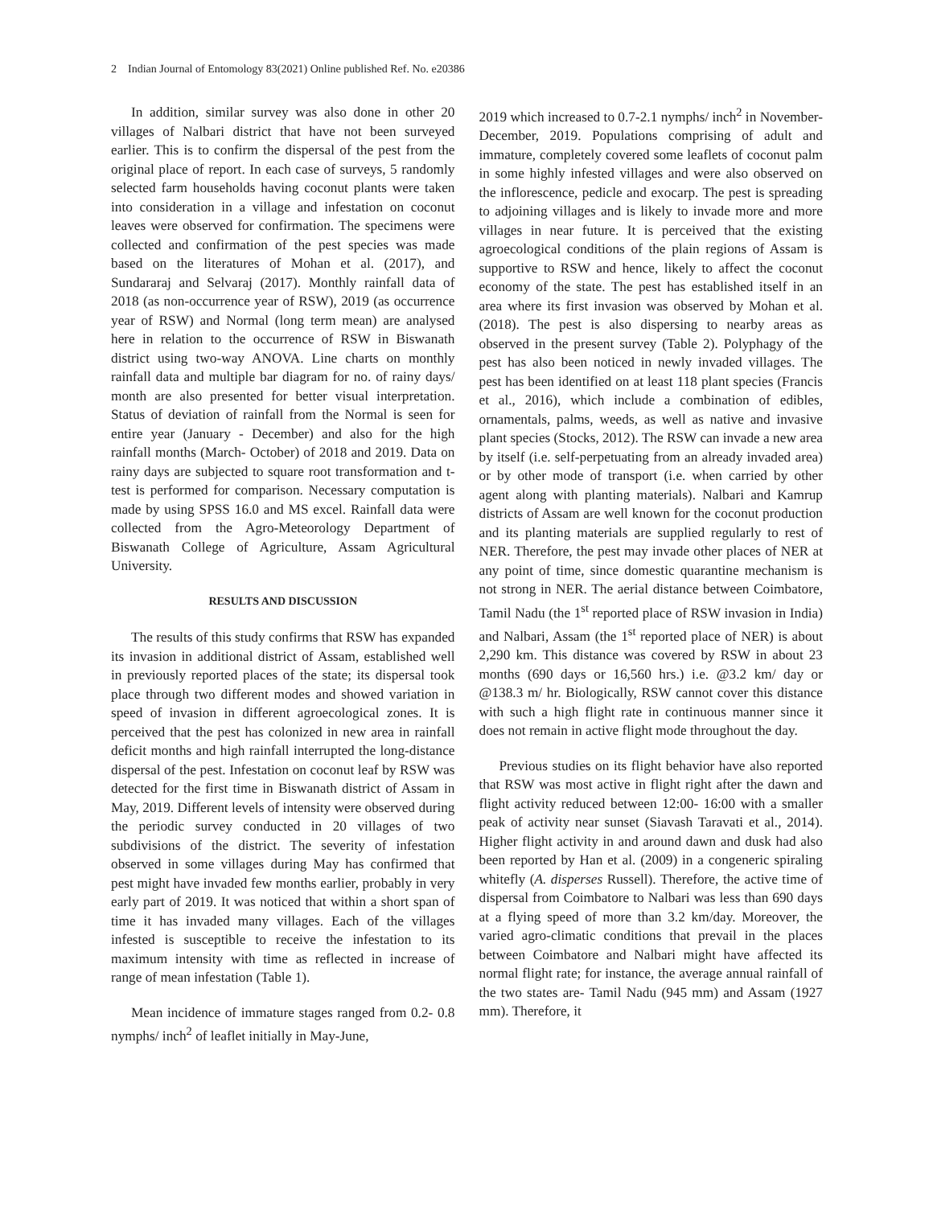2 Indian Journal of Entomology 83(2021) Online published Ref. No. e20386
In addition, similar survey was also done in other 20 villages of Nalbari district that have not been surveyed earlier. This is to confirm the dispersal of the pest from the original place of report. In each case of surveys, 5 randomly selected farm households having coconut plants were taken into consideration in a village and infestation on coconut leaves were observed for confirmation. The specimens were collected and confirmation of the pest species was made based on the literatures of Mohan et al. (2017), and Sundararaj and Selvaraj (2017). Monthly rainfall data of 2018 (as non-occurrence year of RSW), 2019 (as occurrence year of RSW) and Normal (long term mean) are analysed here in relation to the occurrence of RSW in Biswanath district using two-way ANOVA. Line charts on monthly rainfall data and multiple bar diagram for no. of rainy days/ month are also presented for better visual interpretation. Status of deviation of rainfall from the Normal is seen for entire year (January - December) and also for the high rainfall months (March- October) of 2018 and 2019. Data on rainy days are subjected to square root transformation and t-test is performed for comparison. Necessary computation is made by using SPSS 16.0 and MS excel. Rainfall data were collected from the Agro-Meteorology Department of Biswanath College of Agriculture, Assam Agricultural University.
RESULTS AND DISCUSSION
The results of this study confirms that RSW has expanded its invasion in additional district of Assam, established well in previously reported places of the state; its dispersal took place through two different modes and showed variation in speed of invasion in different agroecological zones. It is perceived that the pest has colonized in new area in rainfall deficit months and high rainfall interrupted the long-distance dispersal of the pest. Infestation on coconut leaf by RSW was detected for the first time in Biswanath district of Assam in May, 2019. Different levels of intensity were observed during the periodic survey conducted in 20 villages of two subdivisions of the district. The severity of infestation observed in some villages during May has confirmed that pest might have invaded few months earlier, probably in very early part of 2019. It was noticed that within a short span of time it has invaded many villages. Each of the villages infested is susceptible to receive the infestation to its maximum intensity with time as reflected in increase of range of mean infestation (Table 1).
Mean incidence of immature stages ranged from 0.2- 0.8 nymphs/ inch<sup>2</sup> of leaflet initially in May-June,
2019 which increased to 0.7-2.1 nymphs/ inch<sup>2</sup> in November- December, 2019. Populations comprising of adult and immature, completely covered some leaflets of coconut palm in some highly infested villages and were also observed on the inflorescence, pedicle and exocarp. The pest is spreading to adjoining villages and is likely to invade more and more villages in near future. It is perceived that the existing agroecological conditions of the plain regions of Assam is supportive to RSW and hence, likely to affect the coconut economy of the state. The pest has established itself in an area where its first invasion was observed by Mohan et al. (2018). The pest is also dispersing to nearby areas as observed in the present survey (Table 2). Polyphagy of the pest has also been noticed in newly invaded villages. The pest has been identified on at least 118 plant species (Francis et al., 2016), which include a combination of edibles, ornamentals, palms, weeds, as well as native and invasive plant species (Stocks, 2012). The RSW can invade a new area by itself (i.e. self-perpetuating from an already invaded area) or by other mode of transport (i.e. when carried by other agent along with planting materials). Nalbari and Kamrup districts of Assam are well known for the coconut production and its planting materials are supplied regularly to rest of NER. Therefore, the pest may invade other places of NER at any point of time, since domestic quarantine mechanism is not strong in NER. The aerial distance between Coimbatore, Tamil Nadu (the 1<sup>st</sup> reported place of RSW invasion in India) and Nalbari, Assam (the 1<sup>st</sup> reported place of NER) is about 2,290 km. This distance was covered by RSW in about 23 months (690 days or 16,560 hrs.) i.e. @3.2 km/ day or @138.3 m/ hr. Biologically, RSW cannot cover this distance with such a high flight rate in continuous manner since it does not remain in active flight mode throughout the day.
Previous studies on its flight behavior have also reported that RSW was most active in flight right after the dawn and flight activity reduced between 12:00- 16:00 with a smaller peak of activity near sunset (Siavash Taravati et al., 2014). Higher flight activity in and around dawn and dusk had also been reported by Han et al. (2009) in a congeneric spiraling whitefly (A. disperses Russell). Therefore, the active time of dispersal from Coimbatore to Nalbari was less than 690 days at a flying speed of more than 3.2 km/day. Moreover, the varied agro-climatic conditions that prevail in the places between Coimbatore and Nalbari might have affected its normal flight rate; for instance, the average annual rainfall of the two states are- Tamil Nadu (945 mm) and Assam (1927 mm). Therefore, it